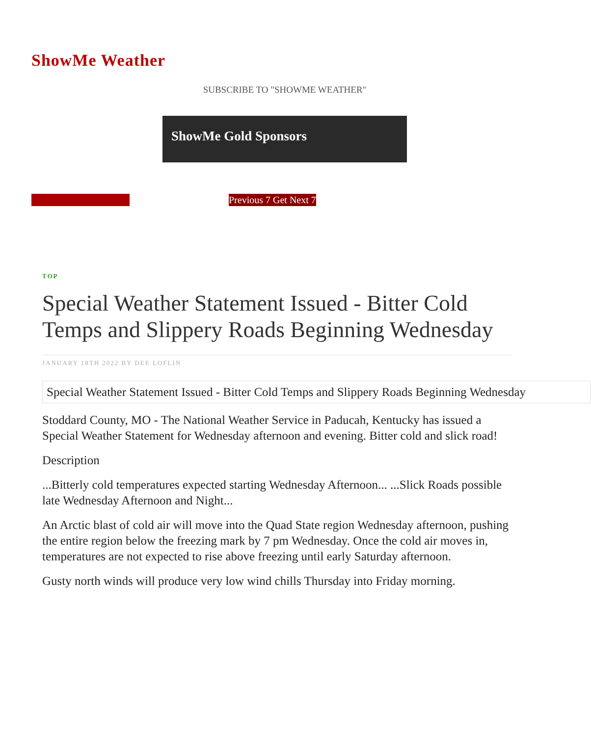ShowMe Weather
SUBSCRIBE TO "SHOWME WEATHER"
ShowMe Gold Sponsors
Previous 7 Get Next 7
TOP
Special Weather Statement Issued - Bitter Cold Temps and Slippery Roads Beginning Wednesday
JANUARY 18TH 2022 BY DEE LOFLIN
Special Weather Statement Issued - Bitter Cold Temps and Slippery Roads Beginning Wednesday
Stoddard County, MO - The National Weather Service in Paducah, Kentucky has issued a Special Weather Statement for Wednesday afternoon and evening. Bitter cold and slick road!
Description
...Bitterly cold temperatures expected starting Wednesday Afternoon... ...Slick Roads possible late Wednesday Afternoon and Night...
An Arctic blast of cold air will move into the Quad State region Wednesday afternoon, pushing the entire region below the freezing mark by 7 pm Wednesday. Once the cold air moves in, temperatures are not expected to rise above freezing until early Saturday afternoon.
Gusty north winds will produce very low wind chills Thursday into Friday morning.